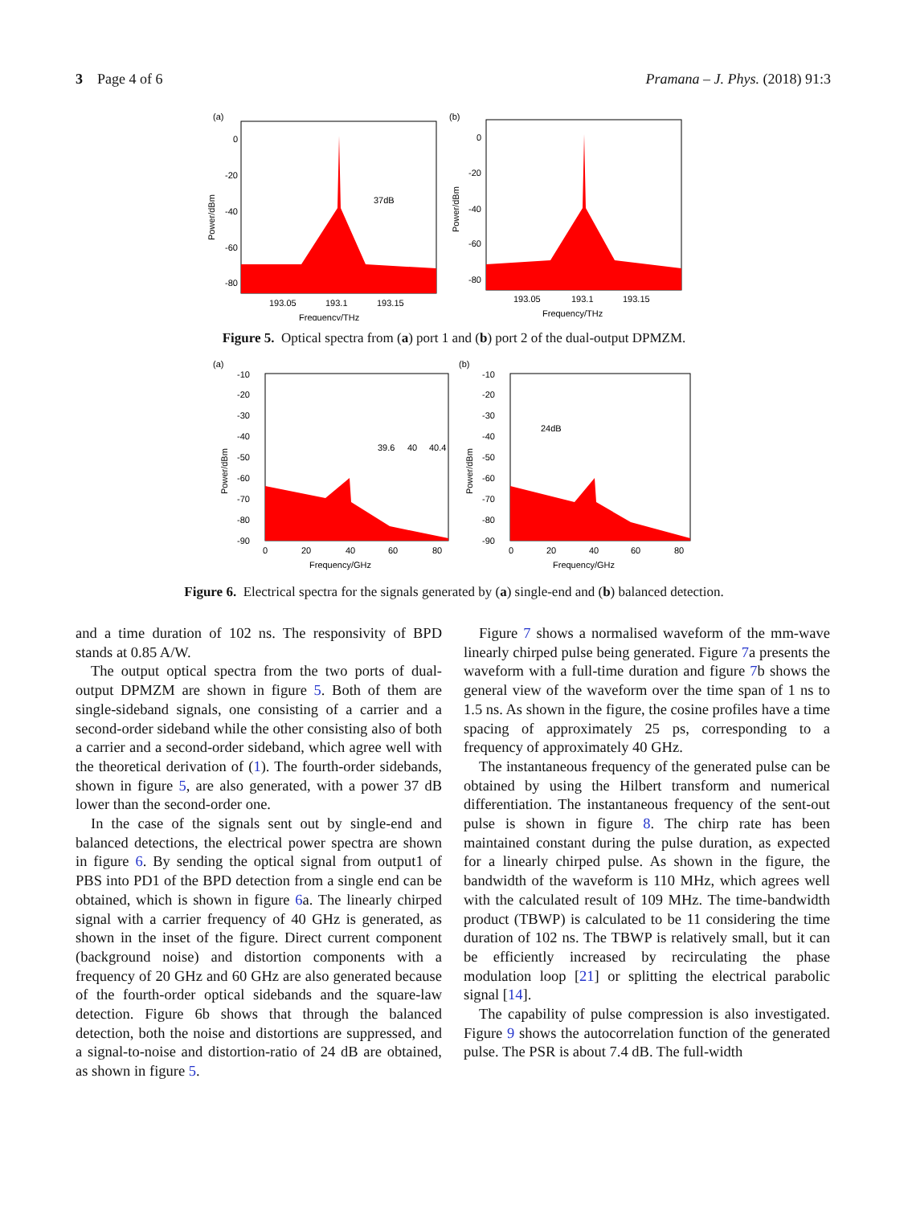3 Page 4 of 6 Pramana – J. Phys. (2018) 91:3
(a)
0
-20
-40
-60
-80
193.05
193.1
193.15
Frequency/THz
37dB
Power/dBm
(b)
0
-20
-40
-60
-80
193.05
193.1
193.15
Frequency/THz
Power/dBm
Figure 5. Optical spectra from (a) port 1 and (b) port 2 of the dual-output DPMZM.
(a)
-10
-20
-30
-40
-50
-60
-70
-80
-90
0
20
40
60
80
Frequency/GHz
39.6
40
40.4
Power/dBm
(b)
-10
-20
-30
-40
-50
-60
-70
-80
-90
0
20
40
60
80
Frequency/GHz
24dB
Power/dBm
Figure 6. Electrical spectra for the signals generated by (a) single-end and (b) balanced detection.
and a time duration of 102 ns. The responsivity of BPD stands at 0.85 A/W.
The output optical spectra from the two ports of dual-output DPMZM are shown in figure 5. Both of them are single-sideband signals, one consisting of a carrier and a second-order sideband while the other consisting also of both a carrier and a second-order sideband, which agree well with the theoretical derivation of (1). The fourth-order sidebands, shown in figure 5, are also generated, with a power 37 dB lower than the second-order one.
In the case of the signals sent out by single-end and balanced detections, the electrical power spectra are shown in figure 6. By sending the optical signal from output1 of PBS into PD1 of the BPD detection from a single end can be obtained, which is shown in figure 6a. The linearly chirped signal with a carrier frequency of 40 GHz is generated, as shown in the inset of the figure. Direct current component (background noise) and distortion components with a frequency of 20 GHz and 60 GHz are also generated because of the fourth-order optical sidebands and the square-law detection. Figure 6b shows that through the balanced detection, both the noise and distortions are suppressed, and a signal-to-noise and distortion-ratio of 24 dB are obtained, as shown in figure 5.
Figure 7 shows a normalised waveform of the mm-wave linearly chirped pulse being generated. Figure 7a presents the waveform with a full-time duration and figure 7b shows the general view of the waveform over the time span of 1 ns to 1.5 ns. As shown in the figure, the cosine profiles have a time spacing of approximately 25 ps, corresponding to a frequency of approximately 40 GHz.
The instantaneous frequency of the generated pulse can be obtained by using the Hilbert transform and numerical differentiation. The instantaneous frequency of the sent-out pulse is shown in figure 8. The chirp rate has been maintained constant during the pulse duration, as expected for a linearly chirped pulse. As shown in the figure, the bandwidth of the waveform is 110 MHz, which agrees well with the calculated result of 109 MHz. The time-bandwidth product (TBWP) is calculated to be 11 considering the time duration of 102 ns. The TBWP is relatively small, but it can be efficiently increased by recirculating the phase modulation loop [21] or splitting the electrical parabolic signal [14].
The capability of pulse compression is also investigated. Figure 9 shows the autocorrelation function of the generated pulse. The PSR is about 7.4 dB. The full-width